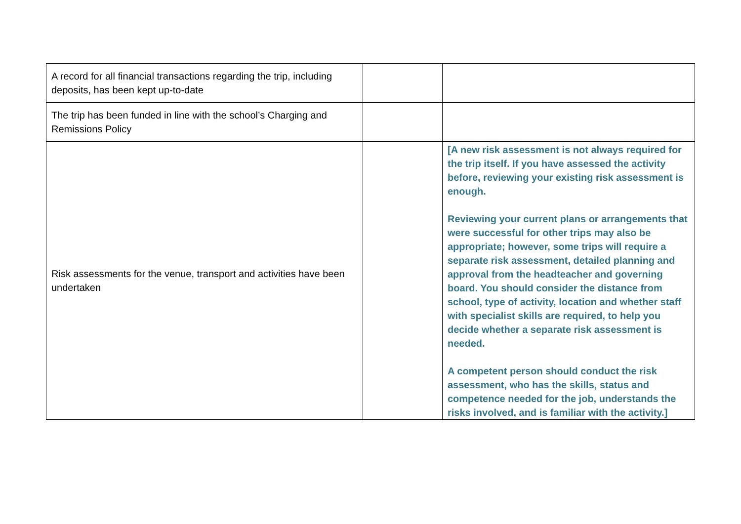| A record for all financial transactions regarding the trip, including deposits, has been kept up-to-date | | |
| The trip has been funded in line with the school’s Charging and Remissions Policy | | |
| Risk assessments for the venue, transport and activities have been undertaken | | [A new risk assessment is not always required for the trip itself. If you have assessed the activity before, reviewing your existing risk assessment is enough. Reviewing your current plans or arrangements that were successful for other trips may also be appropriate; however, some trips will require a separate risk assessment, detailed planning and approval from the headteacher and governing board. You should consider the distance from school, type of activity, location and whether staff with specialist skills are required, to help you decide whether a separate risk assessment is needed. A competent person should conduct the risk assessment, who has the skills, status and competence needed for the job, understands the risks involved, and is familiar with the activity.] |